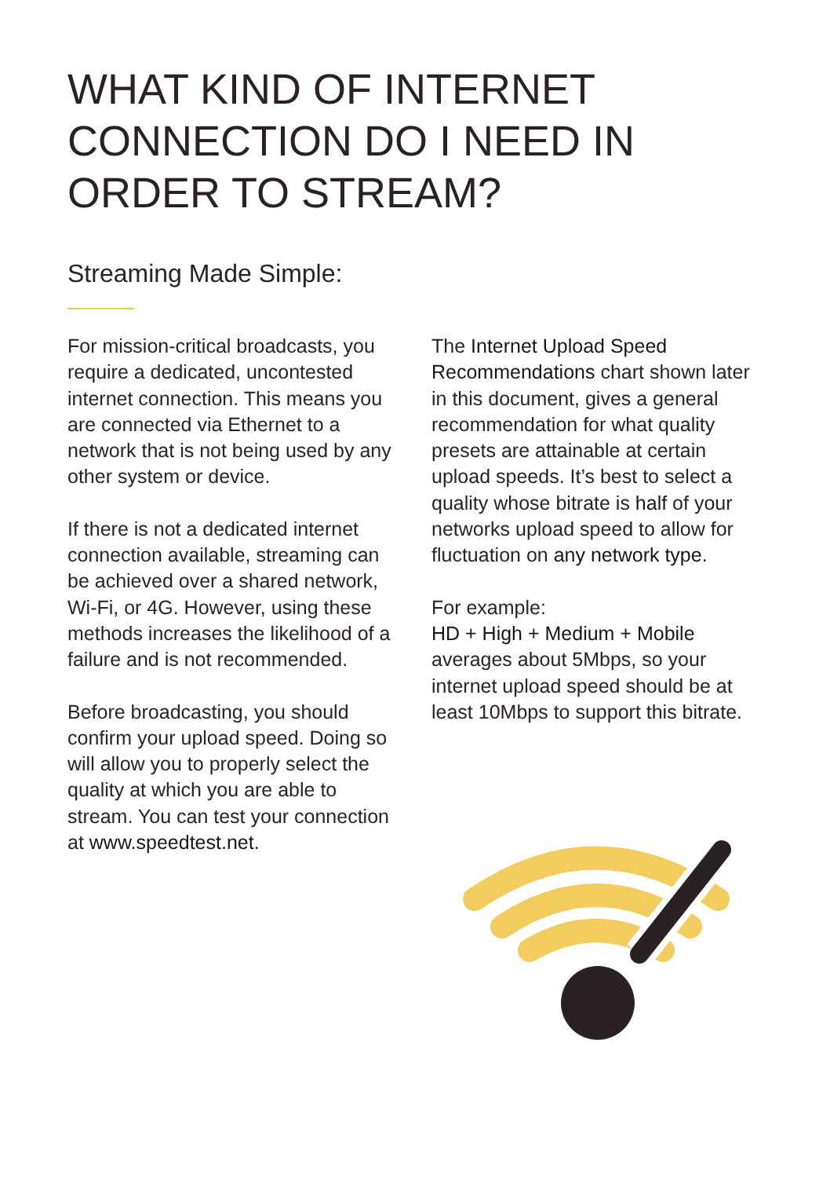WHAT KIND OF INTERNET CONNECTION DO I NEED IN ORDER TO STREAM?
Streaming Made Simple:
For mission-critical broadcasts, you require a dedicated, uncontested internet connection. This means you are connected via Ethernet to a network that is not being used by any other system or device.
If there is not a dedicated internet connection available, streaming can be achieved over a shared network, Wi-Fi, or 4G. However, using these methods increases the likelihood of a failure and is not recommended.
Before broadcasting, you should confirm your upload speed. Doing so will allow you to properly select the quality at which you are able to stream. You can test your connection at www.speedtest.net.
The Internet Upload Speed Recommendations chart shown later in this document, gives a general recommendation for what quality presets are attainable at certain upload speeds. It’s best to select a quality whose bitrate is half of your networks upload speed to allow for fluctuation on any network type.
For example:
HD + High + Medium + Mobile averages about 5Mbps, so your internet upload speed should be at least 10Mbps to support this bitrate.